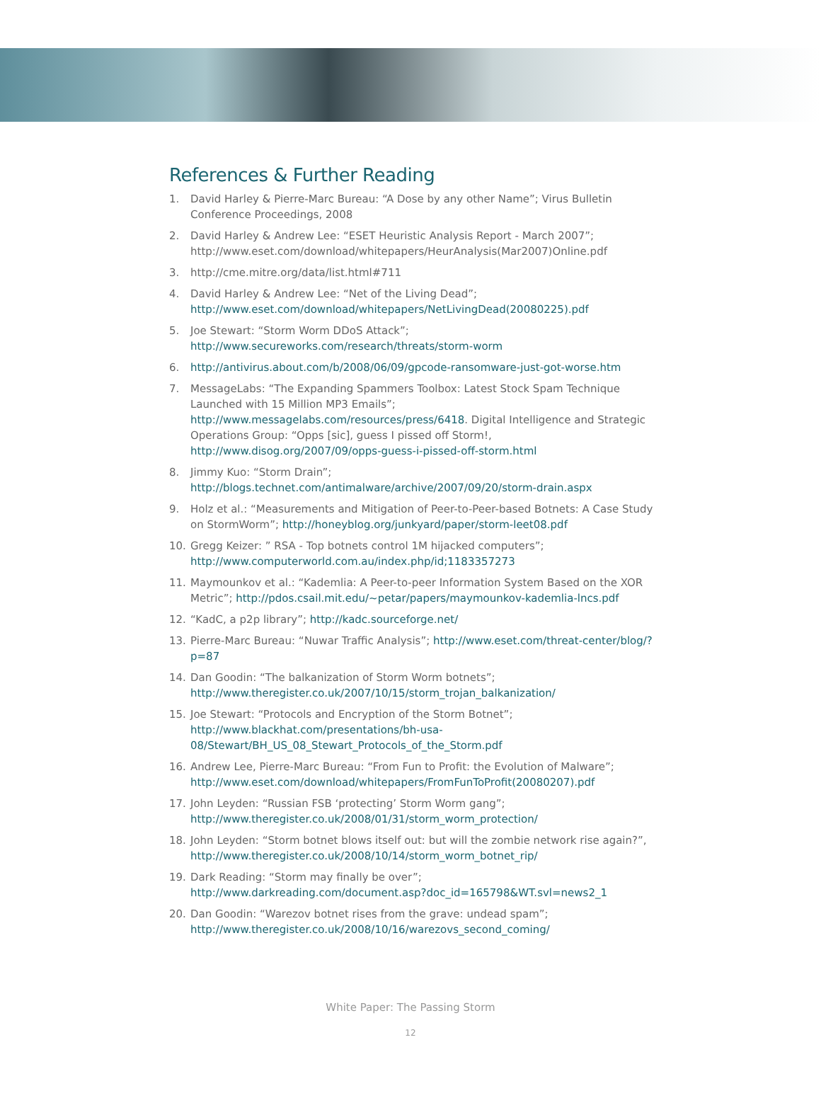References & Further Reading
1. David Harley & Pierre-Marc Bureau: “A Dose by any other Name”; Virus Bulletin Conference Proceedings, 2008
2. David Harley & Andrew Lee: “ESET Heuristic Analysis Report - March 2007”; http://www.eset.com/download/whitepapers/HeurAnalysis(Mar2007)Online.pdf
3. http://cme.mitre.org/data/list.html#711
4. David Harley & Andrew Lee: “Net of the Living Dead”; http://www.eset.com/download/whitepapers/NetLivingDead(20080225).pdf
5. Joe Stewart: “Storm Worm DDoS Attack”; http://www.secureworks.com/research/threats/storm-worm
6. http://antivirus.about.com/b/2008/06/09/gpcode-ransomware-just-got-worse.htm
7. MessageLabs: “The Expanding Spammers Toolbox: Latest Stock Spam Technique Launched with 15 Million MP3 Emails”; http://www.messagelabs.com/resources/press/6418. Digital Intelligence and Strategic Operations Group: “Opps [sic], guess I pissed off Storm!, http://www.disog.org/2007/09/opps-guess-i-pissed-off-storm.html
8. Jimmy Kuo: “Storm Drain”; http://blogs.technet.com/antimalware/archive/2007/09/20/storm-drain.aspx
9. Holz et al.: “Measurements and Mitigation of Peer-to-Peer-based Botnets: A Case Study on StormWorm”; http://honeyblog.org/junkyard/paper/storm-leet08.pdf
10. Gregg Keizer: ” RSA - Top botnets control 1M hijacked computers”; http://www.computerworld.com.au/index.php/id;1183357273
11. Maymounkov et al.: “Kademlia: A Peer-to-peer Information System Based on the XOR Metric”; http://pdos.csail.mit.edu/~petar/papers/maymounkov-kademlia-lncs.pdf
12. “KadC, a p2p library”; http://kadc.sourceforge.net/
13. Pierre-Marc Bureau: “Nuwar Traffic Analysis”; http://www.eset.com/threat-center/blog/?p=87
14. Dan Goodin: “The balkanization of Storm Worm botnets”; http://www.theregister.co.uk/2007/10/15/storm_trojan_balkanization/
15. Joe Stewart: “Protocols and Encryption of the Storm Botnet”; http://www.blackhat.com/presentations/bh-usa-08/Stewart/BH_US_08_Stewart_Protocols_of_the_Storm.pdf
16. Andrew Lee, Pierre-Marc Bureau: “From Fun to Profit: the Evolution of Malware”; http://www.eset.com/download/whitepapers/FromFunToProfit(20080207).pdf
17. John Leyden: “Russian FSB ‘protecting’ Storm Worm gang”; http://www.theregister.co.uk/2008/01/31/storm_worm_protection/
18. John Leyden: “Storm botnet blows itself out: but will the zombie network rise again?”, http://www.theregister.co.uk/2008/10/14/storm_worm_botnet_rip/
19. Dark Reading: “Storm may finally be over”; http://www.darkreading.com/document.asp?doc_id=165798&WT.svl=news2_1
20. Dan Goodin: “Warezov botnet rises from the grave: undead spam”; http://www.theregister.co.uk/2008/10/16/warezovs_second_coming/
White Paper: The Passing Storm
12